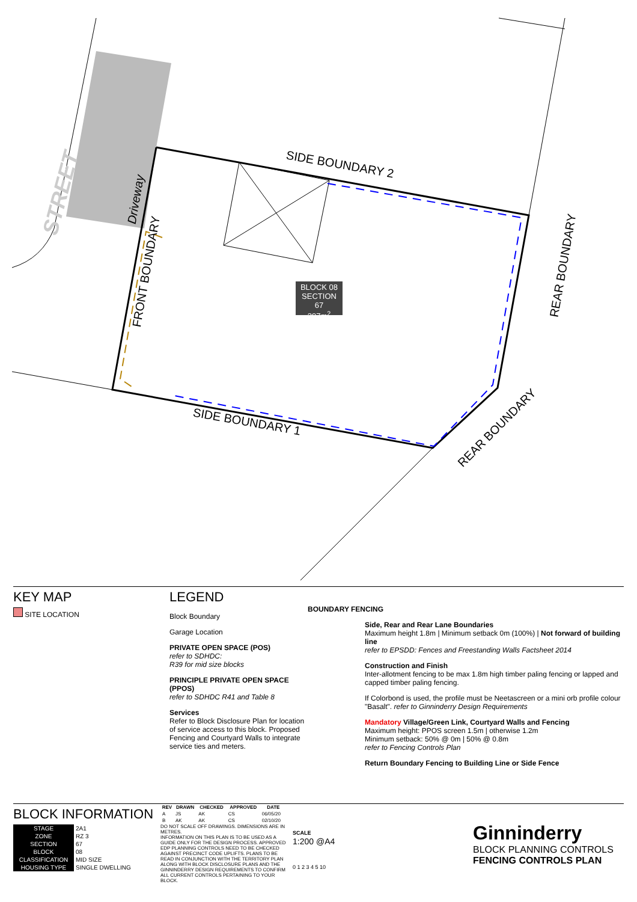SIDE BOUNDARY 2
SIDE BOUNDARY 1
FRONT BOUNDARY
Driveway
REAR BOUNDARY
REAR BOUNDARY
STREET
BLOCK 08
SECTION 67
397m<sup>2</sup>
KEY MAP
SITE LOCATION
LEGEND
Block Boundary
Garage Location
PRIVATE OPEN SPACE (POS)
refer to SDHDC:
R39 for mid size blocks
PRINCIPLE PRIVATE OPEN SPACE (PPOS)
refer to SDHDC R41 and Table 8
Services
Refer to Block Disclosure Plan for location of service access to this block. Proposed Fencing and Courtyard Walls to integrate service ties and meters.
BOUNDARY FENCING
Side, Rear and Rear Lane Boundaries
Maximum height 1.8m | Minimum setback 0m (100%) | Not forward of building line
refer to EPSDD: Fences and Freestanding Walls Factsheet 2014
Construction and Finish
Inter-allotment fencing to be max 1.8m high timber paling fencing or lapped and capped timber paling fencing.
If Colorbond is used, the profile must be Neetascreen or a mini orb profile colour "Basalt". refer to Ginninderry Design Requirements
Mandatory Village/Green Link, Courtyard Walls and Fencing
Maximum height: PPOS screen 1.5m | otherwise 1.2m
Minimum setback: 50% @ 0m | 50% @ 0.8m
refer to Fencing Controls Plan
Return Boundary Fencing to Building Line or Side Fence
BLOCK INFORMATION
| STAGE | 2A1 |
| ZONE | RZ 3 |
| SECTION | 67 |
| BLOCK | 08 |
| CLASSIFICATION | MID SIZE |
| HOUSING TYPE | SINGLE DWELLING |
| REV | DRAWN | CHECKED | APPROVED | DATE |
| --- | --- | --- | --- | --- |
| A | JS | AK | CS | 06/05/20 |
| B | AK | AK | CS | 02/10/20 |
DO NOT SCALE OFF DRAWINGS. DIMENSIONS ARE IN METRES.
INFORMATION ON THIS PLAN IS TO BE USED AS A GUIDE ONLY FOR THE DESIGN PROCESS. APPROVED EDP PLANNING CONTROLS NEED TO BE CHECKED AGAINST PRECINCT CODE UPLIFTS. PLANS TO BE READ IN CONJUNCTION WITH THE TERRITORY PLAN ALONG WITH BLOCK DISCLOSURE PLANS AND THE GINNINDERRY DESIGN REQUIREMENTS TO CONFIRM ALL CURRENT CONTROLS PERTAINING TO YOUR BLOCK.
SCALE
1:200 @A4
0 1 2 3 4 5 10
Ginninderry
BLOCK PLANNING CONTROLS
FENCING CONTROLS PLAN